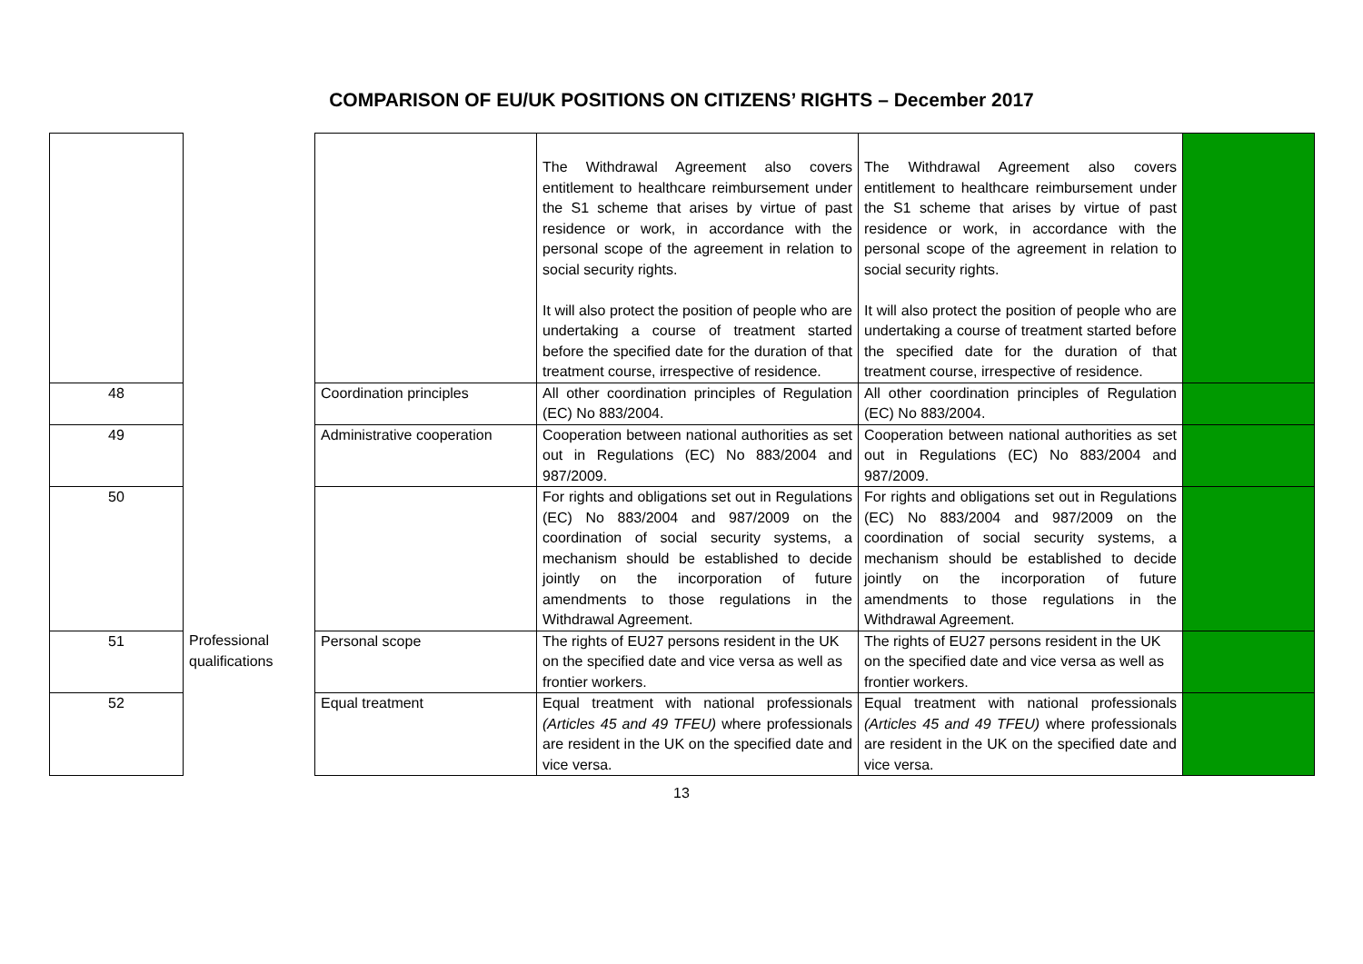COMPARISON OF EU/UK POSITIONS ON CITIZENS’ RIGHTS – December 2017
| | | | The Withdrawal Agreement also covers entitlement to healthcare reimbursement under the S1 scheme that arises by virtue of past residence or work, in accordance with the personal scope of the agreement in relation to social security rights. It will also protect the position of people who are undertaking a course of treatment started before the specified date for the duration of that treatment course, irrespective of residence. | The Withdrawal Agreement also covers entitlement to healthcare reimbursement under the S1 scheme that arises by virtue of past residence or work, in accordance with the personal scope of the agreement in relation to social security rights. It will also protect the position of people who are undertaking a course of treatment started before the specified date for the duration of that treatment course, irrespective of residence. | |
| 48 | | Coordination principles | All other coordination principles of Regulation (EC) No 883/2004. | All other coordination principles of Regulation (EC) No 883/2004. | |
| 49 | | Administrative cooperation | Cooperation between national authorities as set out in Regulations (EC) No 883/2004 and 987/2009. | Cooperation between national authorities as set out in Regulations (EC) No 883/2004 and 987/2009. | |
| 50 | | | For rights and obligations set out in Regulations (EC) No 883/2004 and 987/2009 on the coordination of social security systems, a mechanism should be established to decide jointly on the incorporation of future amendments to those regulations in the Withdrawal Agreement. | For rights and obligations set out in Regulations (EC) No 883/2004 and 987/2009 on the coordination of social security systems, a mechanism should be established to decide jointly on the incorporation of future amendments to those regulations in the Withdrawal Agreement. | |
| 51 | Professional qualifications | Personal scope | The rights of EU27 persons resident in the UK on the specified date and vice versa as well as frontier workers. | The rights of EU27 persons resident in the UK on the specified date and vice versa as well as frontier workers. | |
| 52 | | Equal treatment | Equal treatment with national professionals (Articles 45 and 49 TFEU) where professionals are resident in the UK on the specified date and vice versa. | Equal treatment with national professionals (Articles 45 and 49 TFEU) where professionals are resident in the UK on the specified date and vice versa. | |
13